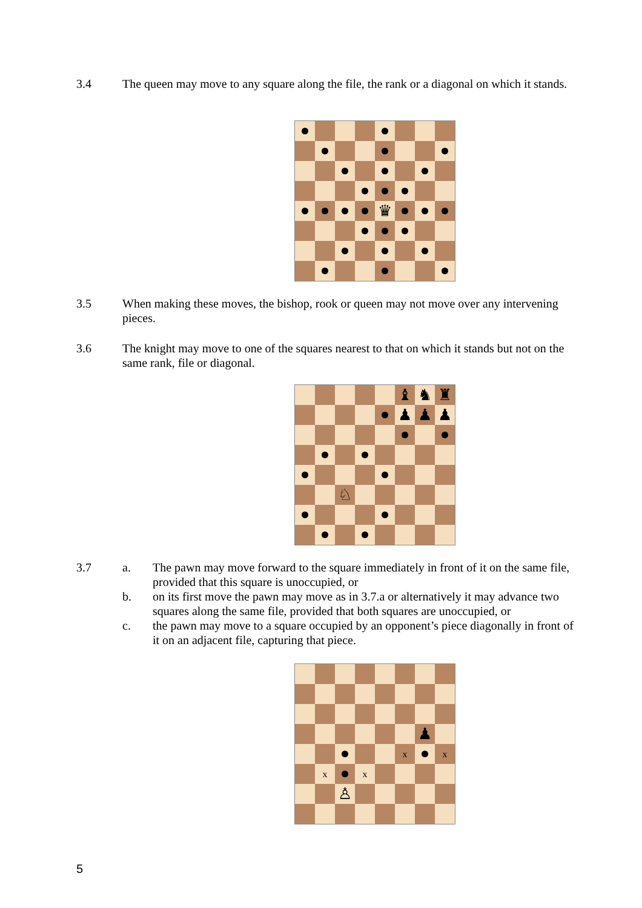3.4 The queen may move to any square along the file, the rank or a diagonal on which it stands.
♛
3.5 When making these moves, the bishop, rook or queen may not move over any intervening pieces.
3.6 The knight may move to one of the squares nearest to that on which it stands but not on the same rank, file or diagonal.
♝
♞
♜
♟
♟
♟
♘
3.7 a. The pawn may move forward to the square immediately in front of it on the same file, provided that this square is unoccupied, or
b. on its first move the pawn may move as in 3.7.a or alternatively it may advance two squares along the same file, provided that both squares are unoccupied, or
c. the pawn may move to a square occupied by an opponent’s piece diagonally in front of it on an adjacent file, capturing that piece.
♟
x
x
x
x
♙
5